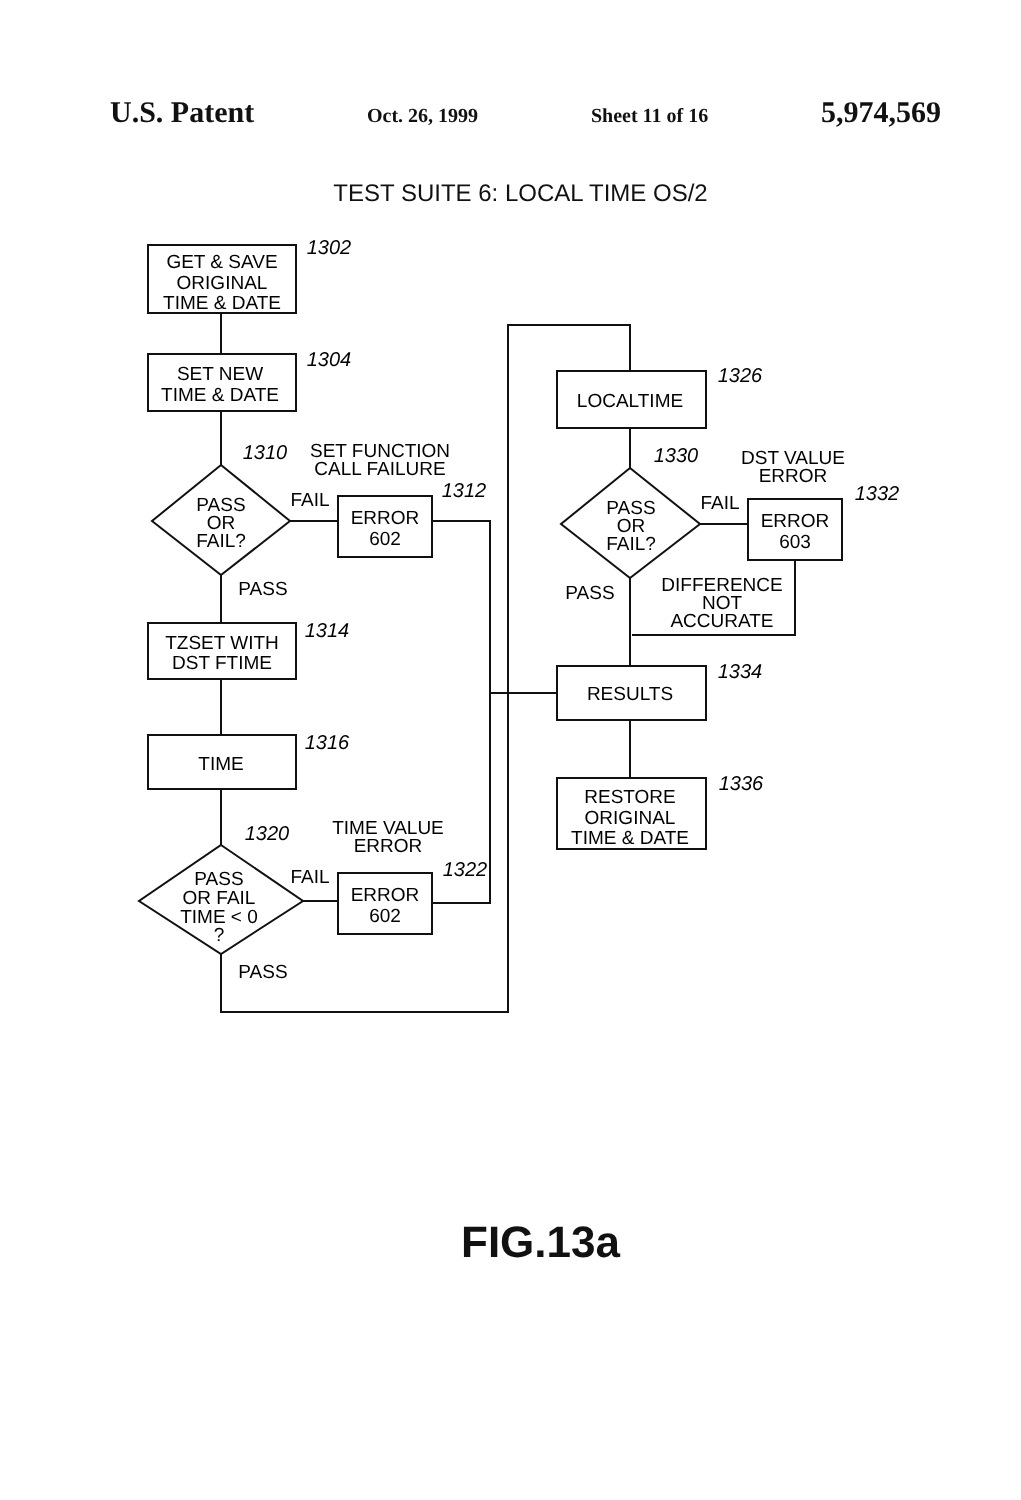U.S. Patent Oct. 26, 1999 Sheet 11 of 16 5,974,569
TEST SUITE 6: LOCAL TIME OS/2
GET & SAVE
ORIGINAL
TIME & DATE
SET NEW
TIME & DATE
PASS
OR
FAIL?
ERROR
602
TZSET WITH
DST FTIME
TIME
PASS
OR FAIL
TIME < 0
?
ERROR
602
LOCALTIME
PASS
OR
FAIL?
ERROR
603
RESULTS
RESTORE
ORIGINAL
TIME & DATE
FAIL
PASS
SET FUNCTION
CALL FAILURE
FAIL
PASS
TIME VALUE
ERROR
FAIL
PASS
DST VALUE
ERROR
DIFFERENCE
NOT
ACCURATE
1302
1304
1310
1312
1314
1316
1320
1322
1326
1330
1332
1334
1336
FIG.13a